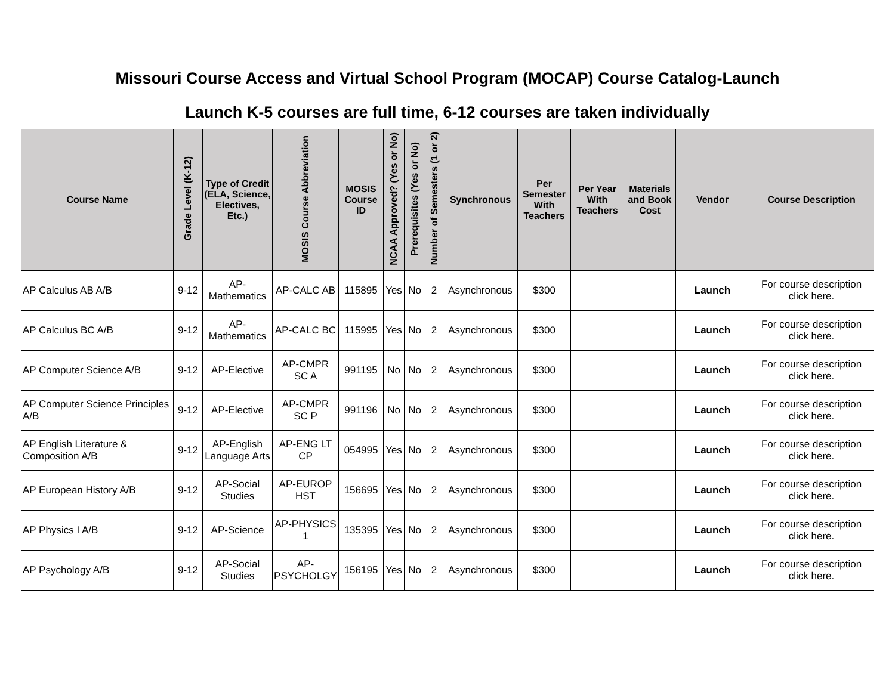| Missouri Course Access and Virtual School Program (MOCAP) Course Catalog-Launch | | | | | | | | | | | | | |
| Launch K-5 courses are full time, 6-12 courses are taken individually | | | | | | | | | | | | | |
| Course Name | Grade Level (K-12) | Type of Credit (ELA, Science, Electives, Etc.) | MOSIS Course Abbreviation | MOSIS Course ID | NCAA Approved? (Yes or No) | Prerequisites (Yes or No) | Number of Semesters (1 or 2) | Synchronous | Per Semester With Teachers | Per Year With Teachers | Materials and Book Cost | Vendor | Course Description |
| AP Calculus AB A/B | 9-12 | AP-Mathematics | AP-CALC AB | 115895 | Yes | No | 2 | Asynchronous | $300 | | | Launch | For course description click here. |
| AP Calculus BC A/B | 9-12 | AP-Mathematics | AP-CALC BC | 115995 | Yes | No | 2 | Asynchronous | $300 | | | Launch | For course description click here. |
| AP Computer Science A/B | 9-12 | AP-Elective | AP-CMPR SC A | 991195 | No | No | 2 | Asynchronous | $300 | | | Launch | For course description click here. |
| AP Computer Science Principles A/B | 9-12 | AP-Elective | AP-CMPR SC P | 991196 | No | No | 2 | Asynchronous | $300 | | | Launch | For course description click here. |
| AP English Literature & Composition A/B | 9-12 | AP-English Language Arts | AP-ENG LT CP | 054995 | Yes | No | 2 | Asynchronous | $300 | | | Launch | For course description click here. |
| AP European History A/B | 9-12 | AP-Social Studies | AP-EUROP HST | 156695 | Yes | No | 2 | Asynchronous | $300 | | | Launch | For course description click here. |
| AP Physics I A/B | 9-12 | AP-Science | AP-PHYSICS 1 | 135395 | Yes | No | 2 | Asynchronous | $300 | | | Launch | For course description click here. |
| AP Psychology A/B | 9-12 | AP-Social Studies | AP-PSYCHOLGY | 156195 | Yes | No | 2 | Asynchronous | $300 | | | Launch | For course description click here. |